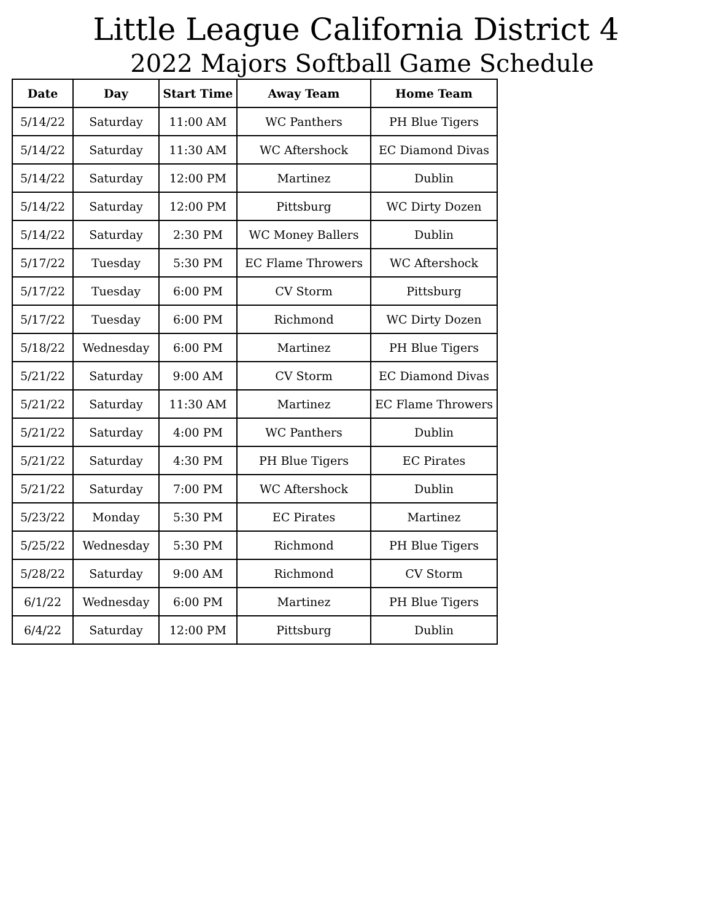Little League California District 4
2022 Majors Softball Game Schedule
| Date | Day | Start Time | Away Team | Home Team |
| --- | --- | --- | --- | --- |
| 5/14/22 | Saturday | 11:00 AM | WC Panthers | PH Blue Tigers |
| 5/14/22 | Saturday | 11:30 AM | WC Aftershock | EC Diamond Divas |
| 5/14/22 | Saturday | 12:00 PM | Martinez | Dublin |
| 5/14/22 | Saturday | 12:00 PM | Pittsburg | WC Dirty Dozen |
| 5/14/22 | Saturday | 2:30 PM | WC Money Ballers | Dublin |
| 5/17/22 | Tuesday | 5:30 PM | EC Flame Throwers | WC Aftershock |
| 5/17/22 | Tuesday | 6:00 PM | CV Storm | Pittsburg |
| 5/17/22 | Tuesday | 6:00 PM | Richmond | WC Dirty Dozen |
| 5/18/22 | Wednesday | 6:00 PM | Martinez | PH Blue Tigers |
| 5/21/22 | Saturday | 9:00 AM | CV Storm | EC Diamond Divas |
| 5/21/22 | Saturday | 11:30 AM | Martinez | EC Flame Throwers |
| 5/21/22 | Saturday | 4:00 PM | WC Panthers | Dublin |
| 5/21/22 | Saturday | 4:30 PM | PH Blue Tigers | EC Pirates |
| 5/21/22 | Saturday | 7:00 PM | WC Aftershock | Dublin |
| 5/23/22 | Monday | 5:30 PM | EC Pirates | Martinez |
| 5/25/22 | Wednesday | 5:30 PM | Richmond | PH Blue Tigers |
| 5/28/22 | Saturday | 9:00 AM | Richmond | CV Storm |
| 6/1/22 | Wednesday | 6:00 PM | Martinez | PH Blue Tigers |
| 6/4/22 | Saturday | 12:00 PM | Pittsburg | Dublin |